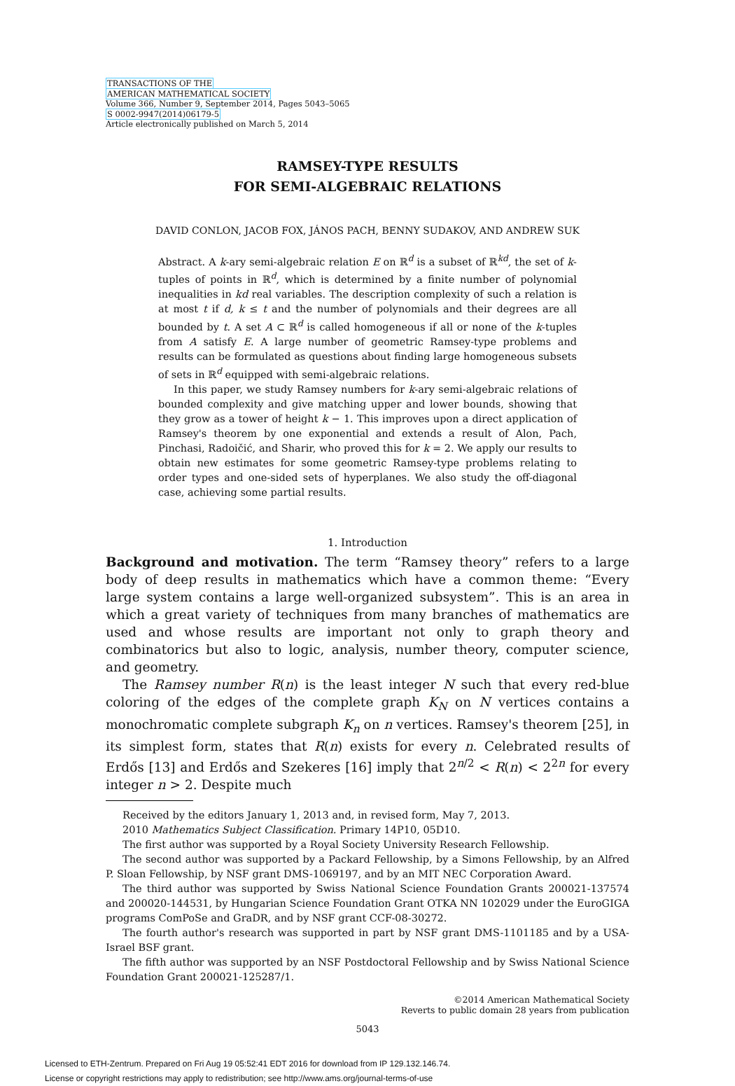TRANSACTIONS OF THE
AMERICAN MATHEMATICAL SOCIETY
Volume 366, Number 9, September 2014, Pages 5043–5065
S 0002-9947(2014)06179-5
Article electronically published on March 5, 2014
RAMSEY-TYPE RESULTS
FOR SEMI-ALGEBRAIC RELATIONS
DAVID CONLON, JACOB FOX, JÁNOS PACH, BENNY SUDAKOV, AND ANDREW SUK
Abstract. A k-ary semi-algebraic relation E on ℝ<sup>d</sup> is a subset of ℝ<sup>kd</sup>, the set of k-tuples of points in ℝ<sup>d</sup>, which is determined by a finite number of polynomial inequalities in kd real variables. The description complexity of such a relation is at most t if d, k ≤ t and the number of polynomials and their degrees are all bounded by t. A set A ⊂ ℝ<sup>d</sup> is called homogeneous if all or none of the k-tuples from A satisfy E. A large number of geometric Ramsey-type problems and results can be formulated as questions about finding large homogeneous subsets of sets in ℝ<sup>d</sup> equipped with semi-algebraic relations.
In this paper, we study Ramsey numbers for k-ary semi-algebraic relations of bounded complexity and give matching upper and lower bounds, showing that they grow as a tower of height k − 1. This improves upon a direct application of Ramsey's theorem by one exponential and extends a result of Alon, Pach, Pinchasi, Radoičić, and Sharir, who proved this for k = 2. We apply our results to obtain new estimates for some geometric Ramsey-type problems relating to order types and one-sided sets of hyperplanes. We also study the off-diagonal case, achieving some partial results.
1. Introduction
Background and motivation. The term “Ramsey theory” refers to a large body of deep results in mathematics which have a common theme: “Every large system contains a large well-organized subsystem”. This is an area in which a great variety of techniques from many branches of mathematics are used and whose results are important not only to graph theory and combinatorics but also to logic, analysis, number theory, computer science, and geometry.
The Ramsey number R(n) is the least integer N such that every red-blue coloring of the edges of the complete graph K<sub>N</sub> on N vertices contains a monochromatic complete subgraph K<sub>n</sub> on n vertices. Ramsey's theorem [25], in its simplest form, states that R(n) exists for every n. Celebrated results of Erdős [13] and Erdős and Szekeres [16] imply that 2<sup>n/2</sup> < R(n) < 2<sup>2n</sup> for every integer n > 2. Despite much
Received by the editors January 1, 2013 and, in revised form, May 7, 2013.
2010 Mathematics Subject Classification. Primary 14P10, 05D10.
The first author was supported by a Royal Society University Research Fellowship.
The second author was supported by a Packard Fellowship, by a Simons Fellowship, by an Alfred P. Sloan Fellowship, by NSF grant DMS-1069197, and by an MIT NEC Corporation Award.
The third author was supported by Swiss National Science Foundation Grants 200021-137574 and 200020-144531, by Hungarian Science Foundation Grant OTKA NN 102029 under the EuroGIGA programs ComPoSe and GraDR, and by NSF grant CCF-08-30272.
The fourth author's research was supported in part by NSF grant DMS-1101185 and by a USA-Israel BSF grant.
The fifth author was supported by an NSF Postdoctoral Fellowship and by Swiss National Science Foundation Grant 200021-125287/1.
©2014 American Mathematical Society
Reverts to public domain 28 years from publication
5043
Licensed to ETH-Zentrum. Prepared on Fri Aug 19 05:52:41 EDT 2016 for download from IP 129.132.146.74.
License or copyright restrictions may apply to redistribution; see http://www.ams.org/journal-terms-of-use